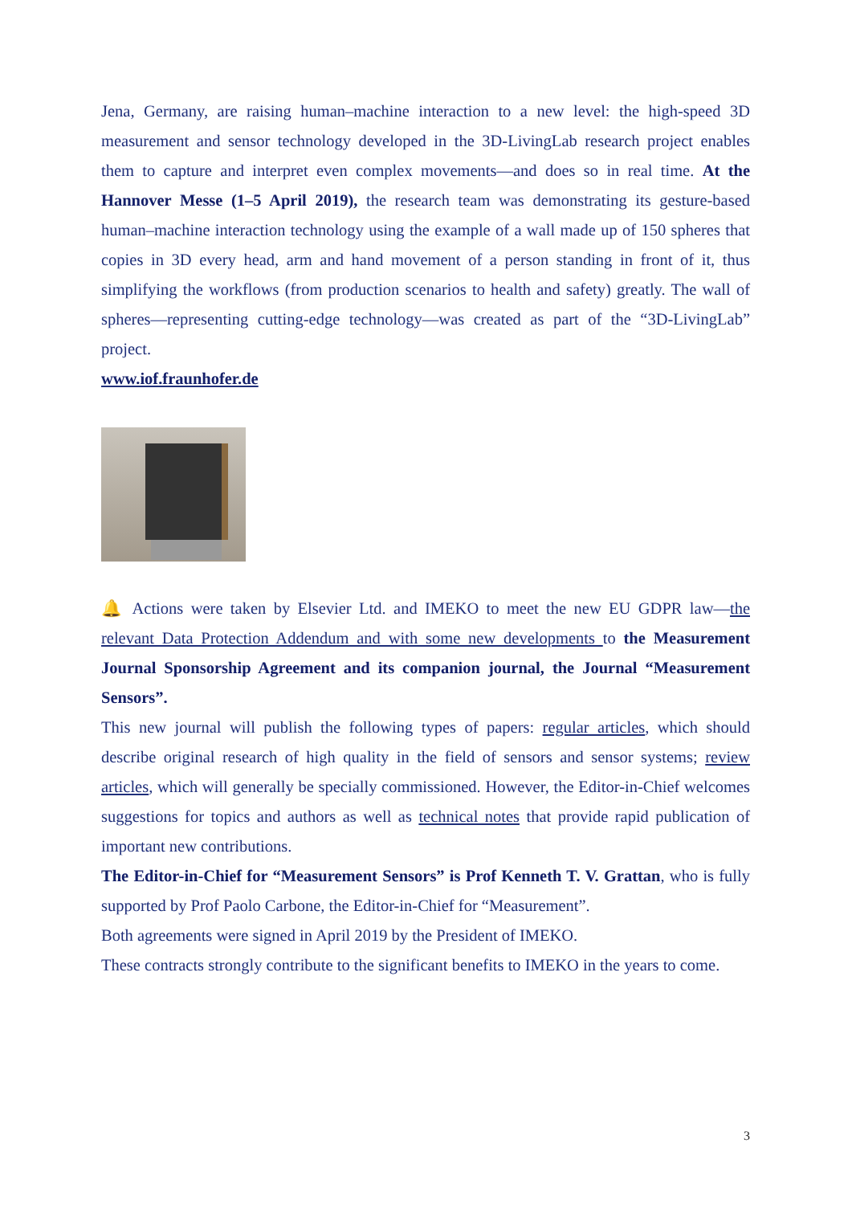Jena, Germany, are raising human–machine interaction to a new level: the high-speed 3D measurement and sensor technology developed in the 3D-LivingLab research project enables them to capture and interpret even complex movements—and does so in real time. At the Hannover Messe (1–5 April 2019), the research team was demonstrating its gesture-based human–machine interaction technology using the example of a wall made up of 150 spheres that copies in 3D every head, arm and hand movement of a person standing in front of it, thus simplifying the workflows (from production scenarios to health and safety) greatly. The wall of spheres—representing cutting-edge technology—was created as part of the “3D-LivingLab” project.
www.iof.fraunhofer.de
🔔 Actions were taken by Elsevier Ltd. and IMEKO to meet the new EU GDPR law—the relevant Data Protection Addendum and with some new developments to the Measurement Journal Sponsorship Agreement and its companion journal, the Journal “Measurement Sensors”.
This new journal will publish the following types of papers: regular articles, which should describe original research of high quality in the field of sensors and sensor systems; review articles, which will generally be specially commissioned. However, the Editor-in-Chief welcomes suggestions for topics and authors as well as technical notes that provide rapid publication of important new contributions.
The Editor-in-Chief for “Measurement Sensors” is Prof Kenneth T. V. Grattan, who is fully supported by Prof Paolo Carbone, the Editor-in-Chief for “Measurement”.
Both agreements were signed in April 2019 by the President of IMEKO.
These contracts strongly contribute to the significant benefits to IMEKO in the years to come.
3